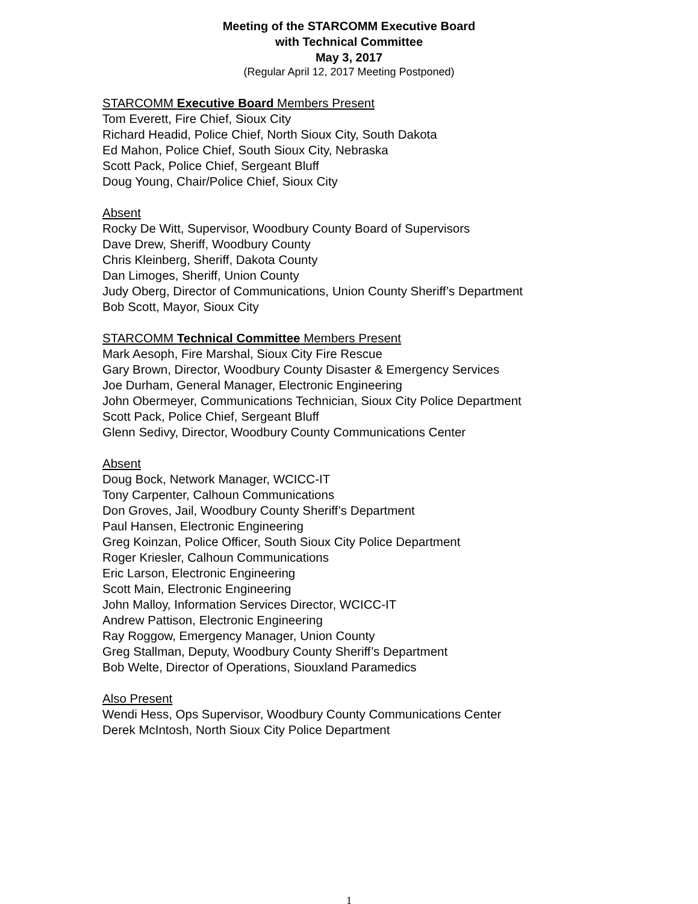Meeting of the STARCOMM Executive Board
with Technical Committee
May 3, 2017
(Regular April 12, 2017 Meeting Postponed)
STARCOMM Executive Board Members Present
Tom Everett, Fire Chief, Sioux City
Richard Headid, Police Chief, North Sioux City, South Dakota
Ed Mahon, Police Chief, South Sioux City, Nebraska
Scott Pack, Police Chief, Sergeant Bluff
Doug Young, Chair/Police Chief, Sioux City
Absent
Rocky De Witt, Supervisor, Woodbury County Board of Supervisors
Dave Drew, Sheriff, Woodbury County
Chris Kleinberg, Sheriff, Dakota County
Dan Limoges, Sheriff, Union County
Judy Oberg, Director of Communications, Union County Sheriff’s Department
Bob Scott, Mayor, Sioux City
STARCOMM Technical Committee Members Present
Mark Aesoph, Fire Marshal, Sioux City Fire Rescue
Gary Brown, Director, Woodbury County Disaster & Emergency Services
Joe Durham, General Manager, Electronic Engineering
John Obermeyer, Communications Technician, Sioux City Police Department
Scott Pack, Police Chief, Sergeant Bluff
Glenn Sedivy, Director, Woodbury County Communications Center
Absent
Doug Bock, Network Manager, WCICC-IT
Tony Carpenter, Calhoun Communications
Don Groves, Jail, Woodbury County Sheriff’s Department
Paul Hansen, Electronic Engineering
Greg Koinzan, Police Officer, South Sioux City Police Department
Roger Kriesler, Calhoun Communications
Eric Larson, Electronic Engineering
Scott Main, Electronic Engineering
John Malloy, Information Services Director, WCICC-IT
Andrew Pattison, Electronic Engineering
Ray Roggow, Emergency Manager, Union County
Greg Stallman, Deputy, Woodbury County Sheriff’s Department
Bob Welte, Director of Operations, Siouxland Paramedics
Also Present
Wendi Hess, Ops Supervisor, Woodbury County Communications Center
Derek McIntosh, North Sioux City Police Department
1